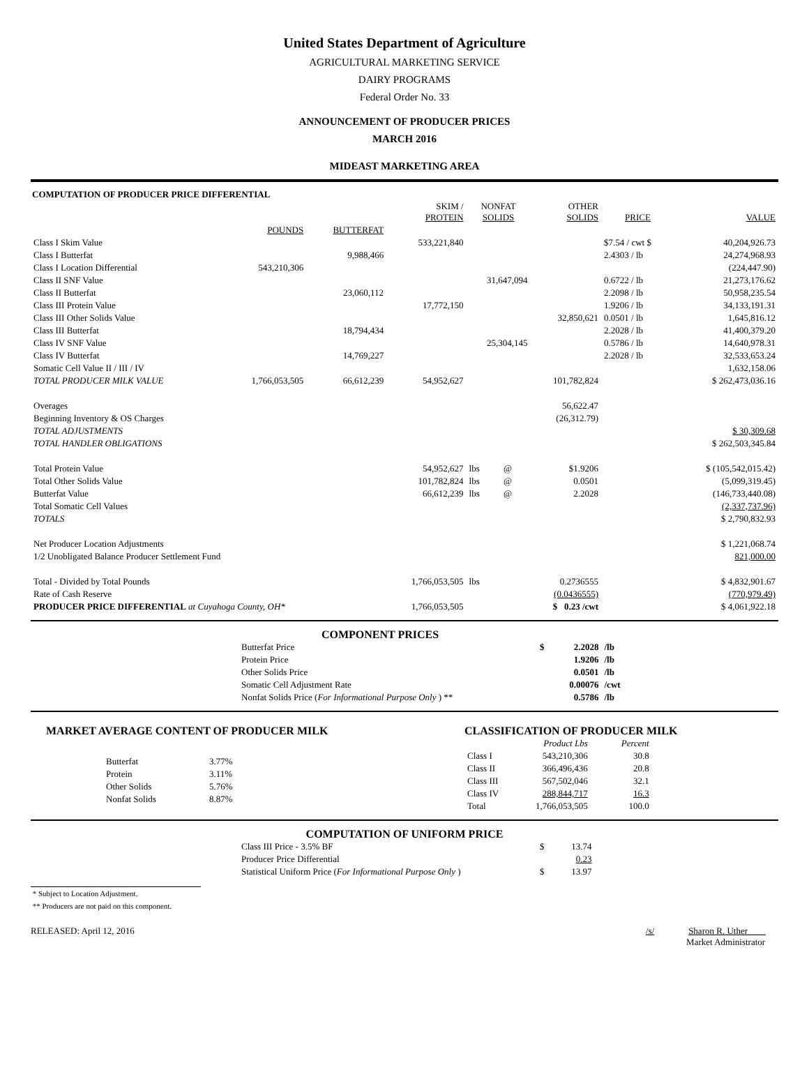United States Department of Agriculture
AGRICULTURAL MARKETING SERVICE
DAIRY PROGRAMS
Federal Order No. 33
ANNOUNCEMENT OF PRODUCER PRICES
MARCH 2016
MIDEAST MARKETING AREA
COMPUTATION OF PRODUCER PRICE DIFFERENTIAL
| | | | SKIM / PROTEIN | NONFAT SOLIDS | | OTHER SOLIDS | PRICE | VALUE |
| --- | --- | --- | --- | --- | --- | --- | --- | --- |
| | POUNDS | BUTTERFAT | | | | | | |
| Class I Skim Value | | | 533,221,840 | | | | $7.54 / cwt $ | 40,204,926.73 |
| Class I Butterfat | | 9,988,466 | | | | | 2.4303 / lb | 24,274,968.93 |
| Class I Location Differential | 543,210,306 | | | | | | | (224,447.90) |
| Class II SNF Value | | | | 31,647,094 | | | 0.6722 / lb | 21,273,176.62 |
| Class II Butterfat | | 23,060,112 | | | | | 2.2098 / lb | 50,958,235.54 |
| Class III Protein Value | | | 17,772,150 | | | | 1.9206 / lb | 34,133,191.31 |
| Class III Other Solids Value | | | | | | 32,850,621 | 0.0501 / lb | 1,645,816.12 |
| Class III Butterfat | | 18,794,434 | | | | | 2.2028 / lb | 41,400,379.20 |
| Class IV SNF Value | | | | 25,304,145 | | | 0.5786 / lb | 14,640,978.31 |
| Class IV Butterfat | | 14,769,227 | | | | | 2.2028 / lb | 32,533,653.24 |
| Somatic Cell Value II / III / IV | | | | | | | | 1,632,158.06 |
| TOTAL PRODUCER MILK VALUE | 1,766,053,505 | 66,612,239 | 54,952,627 | | | 101,782,824 | | $ 262,473,036.16 |
| Overages | | | | | | 56,622.47 | | |
| Beginning Inventory & OS Charges | | | | | | (26,312.79) | | |
| TOTAL ADJUSTMENTS | | | | | | | | $ 30,309.68 |
| TOTAL HANDLER OBLIGATIONS | | | | | | | | $ 262,503,345.84 |
| Total Protein Value | | | 54,952,627 | lbs | @ | $1.9206 | | $ (105,542,015.42) |
| Total Other Solids Value | | | 101,782,824 | lbs | @ | 0.0501 | | (5,099,319.45) |
| Butterfat Value | | | 66,612,239 | lbs | @ | 2.2028 | | (146,733,440.08) |
| Total Somatic Cell Values | | | | | | | | (2,337,737.96) |
| TOTALS | | | | | | | | $ 2,790,832.93 |
| Net Producer Location Adjustments | | | | | | | | $ 1,221,068.74 |
| 1/2 Unobligated Balance Producer Settlement Fund | | | | | | | | 821,000.00 |
| Total - Divided by Total Pounds | | | 1,766,053,505 | lbs | | 0.2736555 | | $ 4,832,901.67 |
| Rate of Cash Reserve | | | | | | (0.0436555) | | (770,979.49) |
| PRODUCER PRICE DIFFERENTIAL at Cuyahoga County, OH* | | | 1,766,053,505 | | | $ 0.23 /cwt | | $ 4,061,922.18 |
COMPONENT PRICES
| Butterfat Price | $ | 2.2028 | /lb |
| Protein Price | | 1.9206 | /lb |
| Other Solids Price | | 0.0501 | /lb |
| Somatic Cell Adjustment Rate | | 0.00076 | /cwt |
| Nonfat Solids Price ( For Informational Purpose Only ) ** | | 0.5786 | /lb |
MARKET AVERAGE CONTENT OF PRODUCER MILK
| Butterfat | 3.77% |
| Protein | 3.11% |
| Other Solids | 5.76% |
| Nonfat Solids | 8.87% |
CLASSIFICATION OF PRODUCER MILK
| | Product Lbs | Percent |
| --- | --- | --- |
| Class I | 543,210,306 | 30.8 |
| Class II | 366,496,436 | 20.8 |
| Class III | 567,502,046 | 32.1 |
| Class IV | 288,844,717 | 16.3 |
| Total | 1,766,053,505 | 100.0 |
COMPUTATION OF UNIFORM PRICE
| Class III Price - 3.5% BF | $ | 13.74 |
| Producer Price Differential | | 0.23 |
| Statistical Uniform Price ( For Informational Purpose Only ) | $ | 13.97 |
* Subject to Location Adjustment.
** Producers are not paid on this component.
RELEASED: April 12, 2016 /s/ Sharon R. Uther
Market Administrator